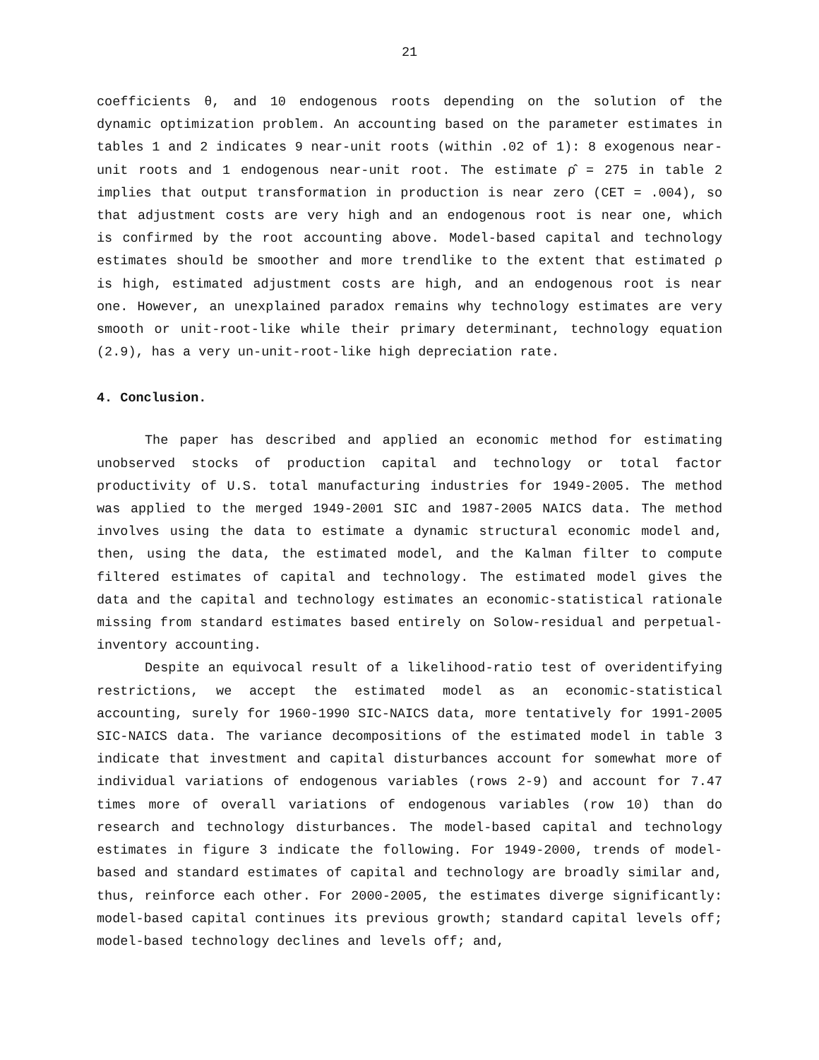21
coefficients θ, and 10 endogenous roots depending on the solution of the dynamic optimization problem. An accounting based on the parameter estimates in tables 1 and 2 indicates 9 near-unit roots (within .02 of 1): 8 exogenous near-unit roots and 1 endogenous near-unit root. The estimate ρ̂ = 275 in table 2 implies that output transformation in production is near zero (CET = .004), so that adjustment costs are very high and an endogenous root is near one, which is confirmed by the root accounting above. Model-based capital and technology estimates should be smoother and more trendlike to the extent that estimated ρ is high, estimated adjustment costs are high, and an endogenous root is near one. However, an unexplained paradox remains why technology estimates are very smooth or unit-root-like while their primary determinant, technology equation (2.9), has a very un-unit-root-like high depreciation rate.
4. Conclusion.
The paper has described and applied an economic method for estimating unobserved stocks of production capital and technology or total factor productivity of U.S. total manufacturing industries for 1949-2005. The method was applied to the merged 1949-2001 SIC and 1987-2005 NAICS data. The method involves using the data to estimate a dynamic structural economic model and, then, using the data, the estimated model, and the Kalman filter to compute filtered estimates of capital and technology. The estimated model gives the data and the capital and technology estimates an economic-statistical rationale missing from standard estimates based entirely on Solow-residual and perpetual-inventory accounting.
Despite an equivocal result of a likelihood-ratio test of overidentifying restrictions, we accept the estimated model as an economic-statistical accounting, surely for 1960-1990 SIC-NAICS data, more tentatively for 1991-2005 SIC-NAICS data. The variance decompositions of the estimated model in table 3 indicate that investment and capital disturbances account for somewhat more of individual variations of endogenous variables (rows 2-9) and account for 7.47 times more of overall variations of endogenous variables (row 10) than do research and technology disturbances. The model-based capital and technology estimates in figure 3 indicate the following. For 1949-2000, trends of model-based and standard estimates of capital and technology are broadly similar and, thus, reinforce each other. For 2000-2005, the estimates diverge significantly: model-based capital continues its previous growth; standard capital levels off; model-based technology declines and levels off; and,